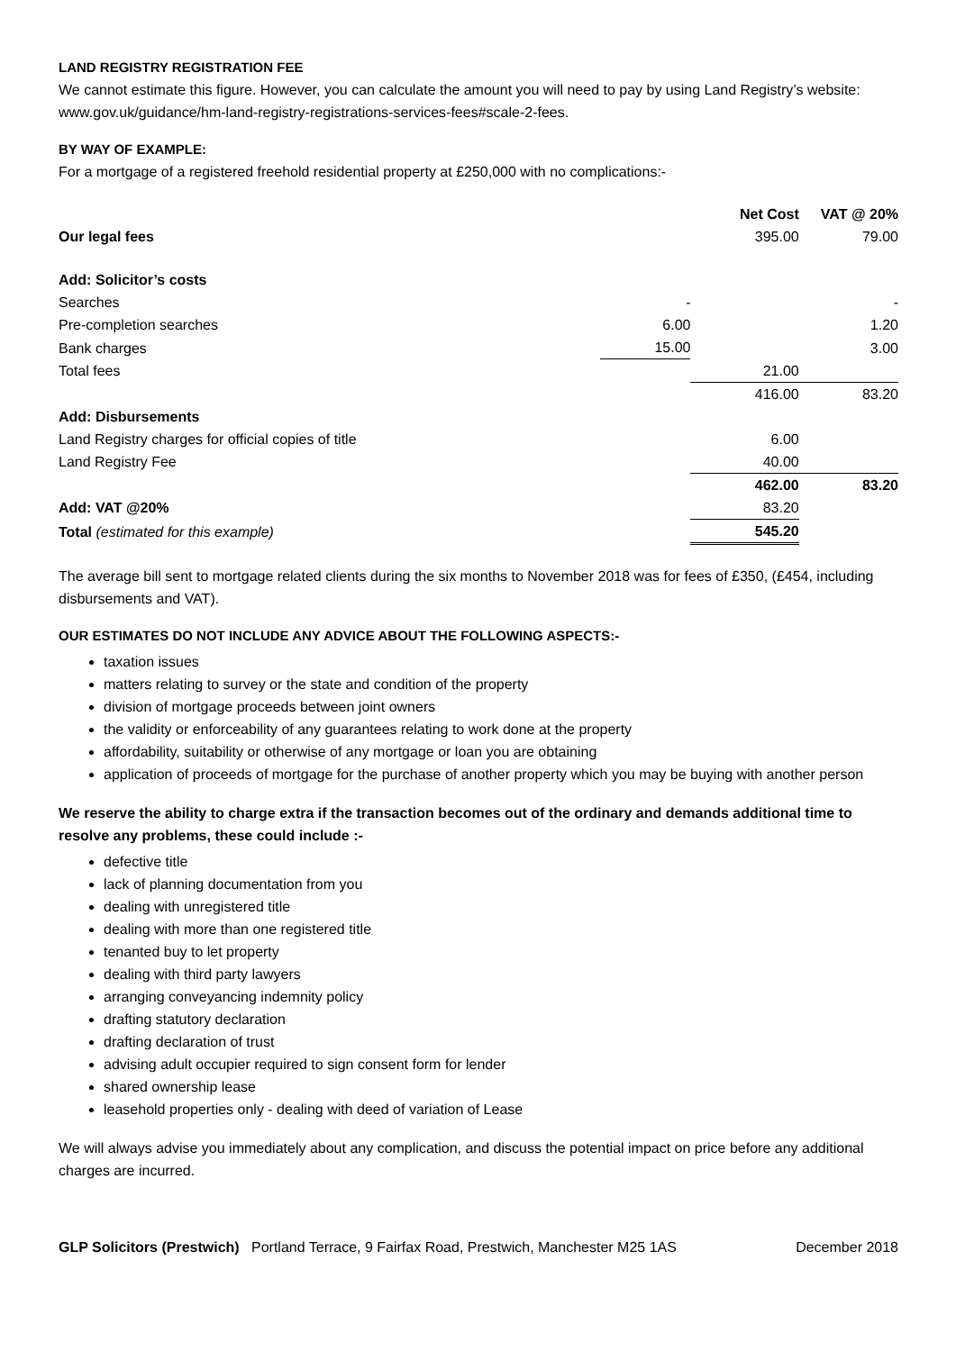LAND REGISTRY REGISTRATION FEE
We cannot estimate this figure. However, you can calculate the amount you will need to pay by using Land Registry’s website: www.gov.uk/guidance/hm-land-registry-registrations-services-fees#scale-2-fees.
BY WAY OF EXAMPLE:
For a mortgage of a registered freehold residential property at £250,000 with no complications:-
| | | Net Cost | VAT @ 20% |
| --- | --- | --- | --- |
| Our legal fees | | 395.00 | 79.00 |
| Add: Solicitor’s costs | | | |
| Searches | - | | - |
| Pre-completion searches | 6.00 | | 1.20 |
| Bank charges | 15.00 | | 3.00 |
| Total fees | | 21.00 | |
| | | 416.00 | 83.20 |
| Add: Disbursements | | | |
| Land Registry charges for official copies of title | | 6.00 | |
| Land Registry Fee | | 40.00 | |
| | | 462.00 | 83.20 |
| Add: VAT @20% | | 83.20 | |
| Total (estimated for this example) | | 545.20 | |
The average bill sent to mortgage related clients during the six months to November 2018 was for fees of £350, (£454, including disbursements and VAT).
OUR ESTIMATES DO NOT INCLUDE ANY ADVICE ABOUT THE FOLLOWING ASPECTS:-
taxation issues
matters relating to survey or the state and condition of the property
division of mortgage proceeds between joint owners
the validity or enforceability of any guarantees relating to work done at the property
affordability, suitability or otherwise of any mortgage or loan you are obtaining
application of proceeds of mortgage for the purchase of another property which you may be buying with another person
We reserve the ability to charge extra if the transaction becomes out of the ordinary and demands additional time to resolve any problems, these could include :-
defective title
lack of planning documentation from you
dealing with unregistered title
dealing with more than one registered title
tenanted buy to let property
dealing with third party lawyers
arranging conveyancing indemnity policy
drafting statutory declaration
drafting declaration of trust
advising adult occupier required to sign consent form for lender
shared ownership lease
leasehold properties only - dealing with deed of variation of Lease
We will always advise you immediately about any complication, and discuss the potential impact on price before any additional charges are incurred.
GLP Solicitors (Prestwich) Portland Terrace, 9 Fairfax Road, Prestwich, Manchester M25 1AS December 2018